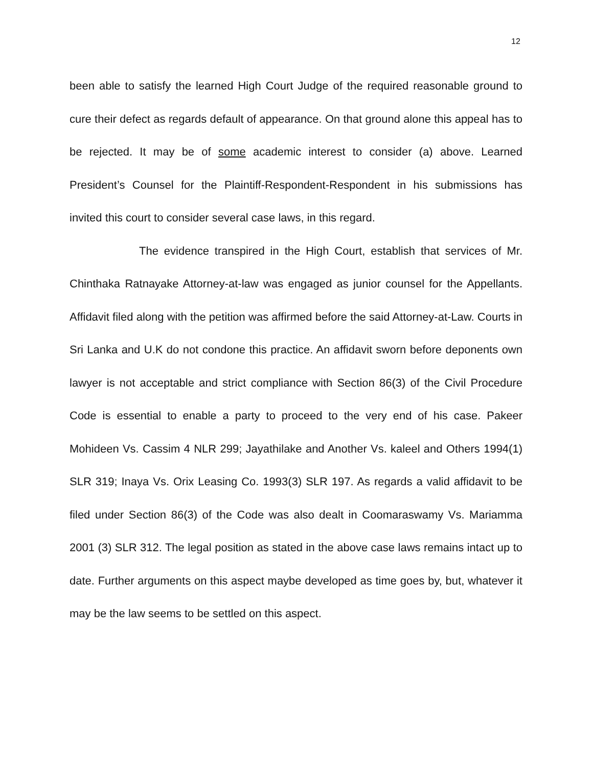12
been able to satisfy the learned High Court Judge of the required reasonable ground to cure their defect as regards default of appearance. On that ground alone this appeal has to be rejected. It may be of some academic interest to consider (a) above. Learned President’s Counsel for the Plaintiff-Respondent-Respondent in his submissions has invited this court to consider several case laws, in this regard.
The evidence transpired in the High Court, establish that services of Mr. Chinthaka Ratnayake Attorney-at-law was engaged as junior counsel for the Appellants. Affidavit filed along with the petition was affirmed before the said Attorney-at-Law. Courts in Sri Lanka and U.K do not condone this practice. An affidavit sworn before deponents own lawyer is not acceptable and strict compliance with Section 86(3) of the Civil Procedure Code is essential to enable a party to proceed to the very end of his case. Pakeer Mohideen Vs. Cassim 4 NLR 299; Jayathilake and Another Vs. kaleel and Others 1994(1) SLR 319; Inaya Vs. Orix Leasing Co. 1993(3) SLR 197. As regards a valid affidavit to be filed under Section 86(3) of the Code was also dealt in Coomaraswamy Vs. Mariamma 2001 (3) SLR 312. The legal position as stated in the above case laws remains intact up to date. Further arguments on this aspect maybe developed as time goes by, but, whatever it may be the law seems to be settled on this aspect.